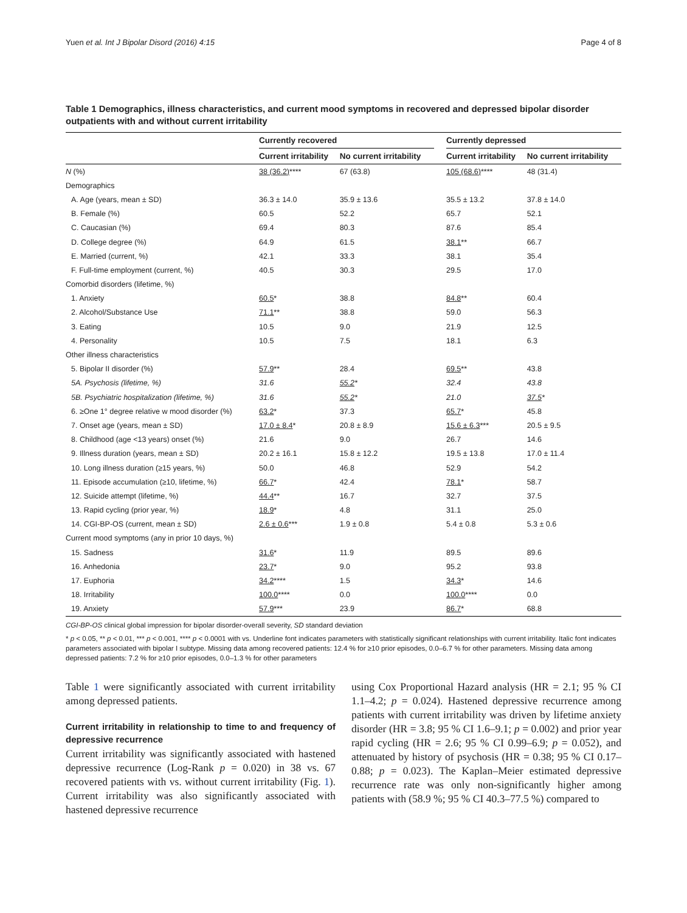Yuen et al. Int J Bipolar Disord (2016) 4:15 Page 4 of 8
Table 1 Demographics, illness characteristics, and current mood symptoms in recovered and depressed bipolar disorder outpatients with and without current irritability
| | Currently recovered | | | Currently depressed | |
| --- | --- | --- | --- | --- | --- |
| | Current irritability | No current irritability | | Current irritability | No current irritability |
| N (%) | 38 (36.2) **** | 67 (63.8) | | 105 (68.6) **** | 48 (31.4) |
| Demographics | | | | | |
| A. Age (years, mean ± SD) | 36.3 ± 14.0 | 35.9 ± 13.6 | | 35.5 ± 13.2 | 37.8 ± 14.0 |
| B. Female (%) | 60.5 | 52.2 | | 65.7 | 52.1 |
| C. Caucasian (%) | 69.4 | 80.3 | | 87.6 | 85.4 |
| D. College degree (%) | 64.9 | 61.5 | | 38.1 ** | 66.7 |
| E. Married (current, %) | 42.1 | 33.3 | | 38.1 | 35.4 |
| F. Full-time employment (current, %) | 40.5 | 30.3 | | 29.5 | 17.0 |
| Comorbid disorders (lifetime, %) | | | | | |
| 1. Anxiety | 60.5 * | 38.8 | | 84.8 ** | 60.4 |
| 2. Alcohol/Substance Use | 71.1 ** | 38.8 | | 59.0 | 56.3 |
| 3. Eating | 10.5 | 9.0 | | 21.9 | 12.5 |
| 4. Personality | 10.5 | 7.5 | | 18.1 | 6.3 |
| Other illness characteristics | | | | | |
| 5. Bipolar II disorder (%) | 57.9 ** | 28.4 | | 69.5 ** | 43.8 |
| 5A. Psychosis (lifetime, %) | 31.6 | 55.2 * | | 32.4 | 43.8 |
| 5B. Psychiatric hospitalization (lifetime, %) | 31.6 | 55.2 * | | 21.0 | 37.5 * |
| 6. ≥One 1° degree relative w mood disorder (%) | 63.2 * | 37.3 | | 65.7 * | 45.8 |
| 7. Onset age (years, mean ± SD) | 17.0 ± 8.4 * | 20.8 ± 8.9 | | 15.6 ± 6.3 *** | 20.5 ± 9.5 |
| 8. Childhood (age <13 years) onset (%) | 21.6 | 9.0 | | 26.7 | 14.6 |
| 9. Illness duration (years, mean ± SD) | 20.2 ± 16.1 | 15.8 ± 12.2 | | 19.5 ± 13.8 | 17.0 ± 11.4 |
| 10. Long illness duration (≥15 years, %) | 50.0 | 46.8 | | 52.9 | 54.2 |
| 11. Episode accumulation (≥10, lifetime, %) | 66.7 * | 42.4 | | 78.1 * | 58.7 |
| 12. Suicide attempt (lifetime, %) | 44.4 ** | 16.7 | | 32.7 | 37.5 |
| 13. Rapid cycling (prior year, %) | 18.9 * | 4.8 | | 31.1 | 25.0 |
| 14. CGI-BP-OS (current, mean ± SD) | 2.6 ± 0.6 *** | 1.9 ± 0.8 | | 5.4 ± 0.8 | 5.3 ± 0.6 |
| Current mood symptoms (any in prior 10 days, %) | | | | | |
| 15. Sadness | 31.6 * | 11.9 | | 89.5 | 89.6 |
| 16. Anhedonia | 23.7 * | 9.0 | | 95.2 | 93.8 |
| 17. Euphoria | 34.2 **** | 1.5 | | 34.3 * | 14.6 |
| 18. Irritability | 100.0 **** | 0.0 | | 100.0 **** | 0.0 |
| 19. Anxiety | 57.9 *** | 23.9 | | 86.7 * | 68.8 |
CGI-BP-OS clinical global impression for bipolar disorder-overall severity, SD standard deviation
* p < 0.05, ** p < 0.01, *** p < 0.001, **** p < 0.0001 with vs. Underline font indicates parameters with statistically significant relationships with current irritability. Italic font indicates parameters associated with bipolar I subtype. Missing data among recovered patients: 12.4 % for ≥10 prior episodes, 0.0–6.7 % for other parameters. Missing data among depressed patients: 7.2 % for ≥10 prior episodes, 0.0–1.3 % for other parameters
Table 1 were significantly associated with current irritability among depressed patients.
Current irritability in relationship to time to and frequency of depressive recurrence
Current irritability was significantly associated with hastened depressive recurrence (Log-Rank p = 0.020) in 38 vs. 67 recovered patients with vs. without current irritability (Fig. 1). Current irritability was also significantly associated with hastened depressive recurrence
using Cox Proportional Hazard analysis (HR = 2.1; 95 % CI 1.1–4.2; p = 0.024). Hastened depressive recurrence among patients with current irritability was driven by lifetime anxiety disorder (HR = 3.8; 95 % CI 1.6–9.1; p = 0.002) and prior year rapid cycling (HR = 2.6; 95 % CI 0.99–6.9; p = 0.052), and attenuated by history of psychosis (HR = 0.38; 95 % CI 0.17–0.88; p = 0.023). The Kaplan–Meier estimated depressive recurrence rate was only non-significantly higher among patients with (58.9 %; 95 % CI 40.3–77.5 %) compared to